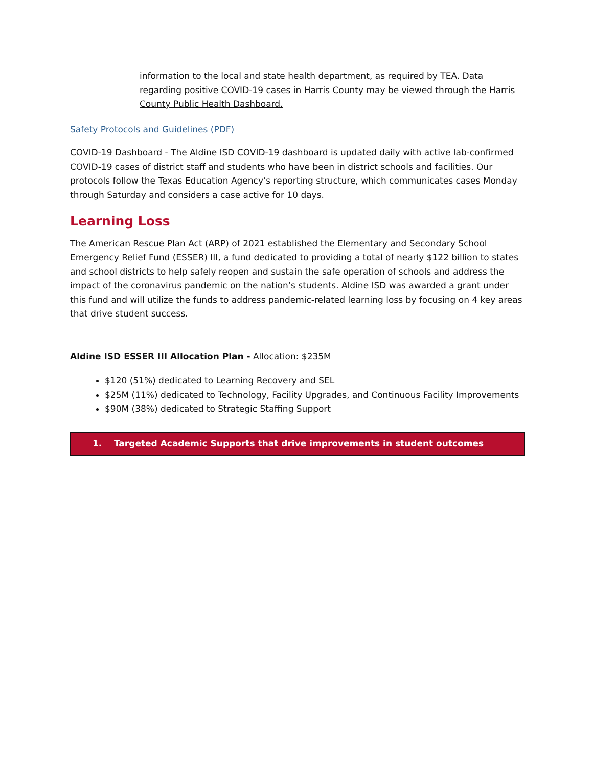information to the local and state health department, as required by TEA. Data regarding positive COVID-19 cases in Harris County may be viewed through the Harris County Public Health Dashboard.
Safety Protocols and Guidelines (PDF)
COVID-19 Dashboard - The Aldine ISD COVID-19 dashboard is updated daily with active lab-confirmed COVID-19 cases of district staff and students who have been in district schools and facilities. Our protocols follow the Texas Education Agency’s reporting structure, which communicates cases Monday through Saturday and considers a case active for 10 days.
Learning Loss
The American Rescue Plan Act (ARP) of 2021 established the Elementary and Secondary School Emergency Relief Fund (ESSER) III, a fund dedicated to providing a total of nearly $122 billion to states and school districts to help safely reopen and sustain the safe operation of schools and address the impact of the coronavirus pandemic on the nation’s students. Aldine ISD was awarded a grant under this fund and will utilize the funds to address pandemic-related learning loss by focusing on 4 key areas that drive student success.
Aldine ISD ESSER III Allocation Plan - Allocation: $235M
$120 (51%) dedicated to Learning Recovery and SEL
$25M (11%) dedicated to Technology, Facility Upgrades, and Continuous Facility Improvements
$90M (38%) dedicated to Strategic Staffing Support
1. Targeted Academic Supports that drive improvements in student outcomes